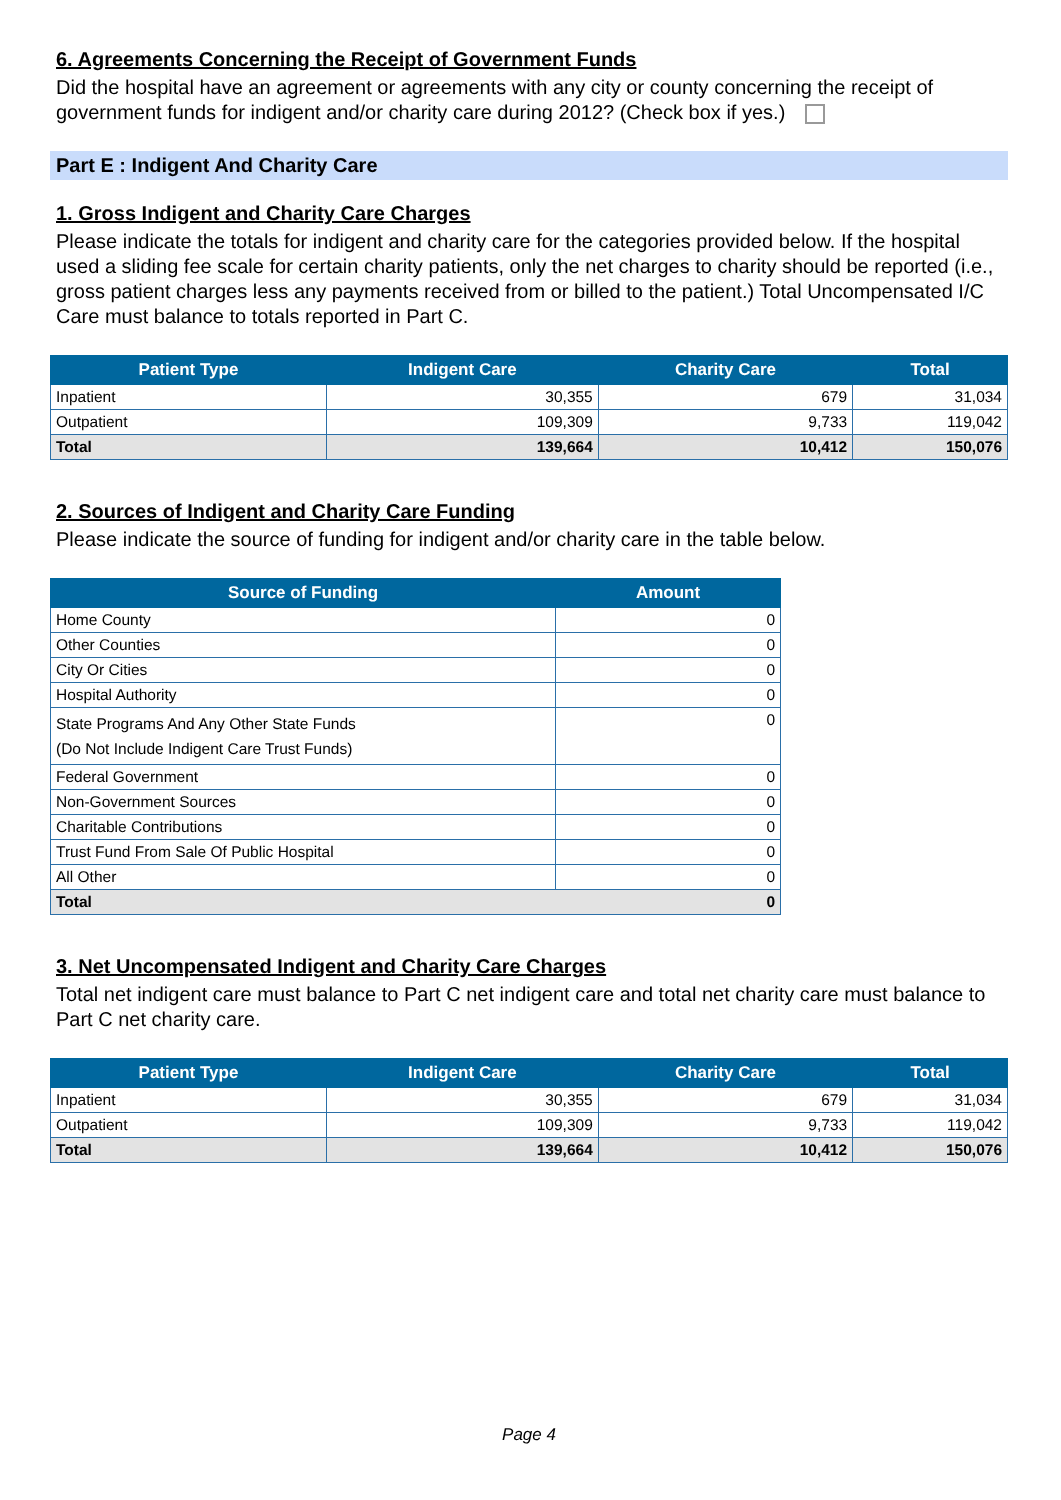6. Agreements Concerning the Receipt of Government Funds
Did the hospital have an agreement or agreements with any city or county concerning the receipt of government funds for indigent and/or charity care during 2012? (Check box if yes.)
Part E : Indigent And Charity Care
1. Gross Indigent and Charity Care Charges
Please indicate the totals for indigent and charity care for the categories provided below. If the hospital used a sliding fee scale for certain charity patients, only the net charges to charity should be reported (i.e., gross patient charges less any payments received from or billed to the patient.) Total Uncompensated I/C Care must balance to totals reported in Part C.
| Patient Type | Indigent Care | Charity Care | Total |
| --- | --- | --- | --- |
| Inpatient | 30,355 | 679 | 31,034 |
| Outpatient | 109,309 | 9,733 | 119,042 |
| Total | 139,664 | 10,412 | 150,076 |
2. Sources of Indigent and Charity Care Funding
Please indicate the source of funding for indigent and/or charity care in the table below.
| Source of Funding | Amount |
| --- | --- |
| Home County | 0 |
| Other Counties | 0 |
| City Or Cities | 0 |
| Hospital Authority | 0 |
| State Programs And Any Other State Funds (Do Not Include Indigent Care Trust Funds) | 0 |
| Federal Government | 0 |
| Non-Government Sources | 0 |
| Charitable Contributions | 0 |
| Trust Fund From Sale Of Public Hospital | 0 |
| All Other | 0 |
| Total 0 | |
3. Net Uncompensated Indigent and Charity Care Charges
Total net indigent care must balance to Part C net indigent care and total net charity care must balance to Part C net charity care.
| Patient Type | Indigent Care | Charity Care | Total |
| --- | --- | --- | --- |
| Inpatient | 30,355 | 679 | 31,034 |
| Outpatient | 109,309 | 9,733 | 119,042 |
| Total | 139,664 | 10,412 | 150,076 |
Page 4